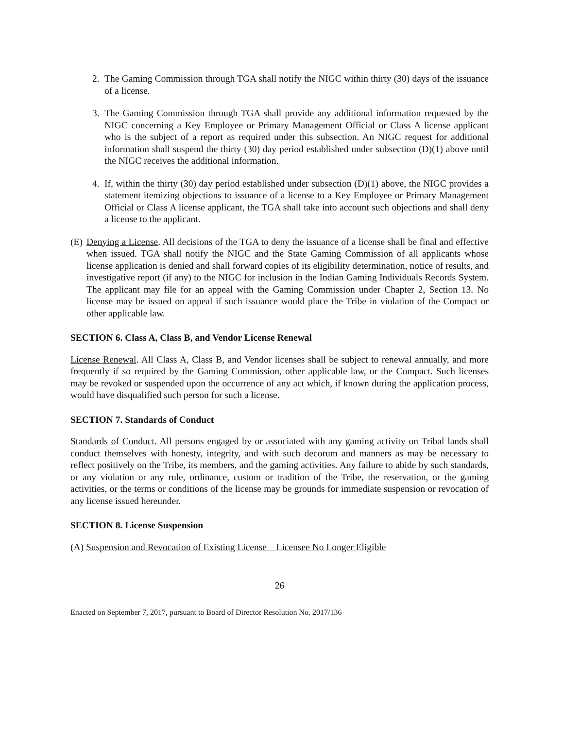2. The Gaming Commission through TGA shall notify the NIGC within thirty (30) days of the issuance of a license.
3. The Gaming Commission through TGA shall provide any additional information requested by the NIGC concerning a Key Employee or Primary Management Official or Class A license applicant who is the subject of a report as required under this subsection. An NIGC request for additional information shall suspend the thirty (30) day period established under subsection (D)(1) above until the NIGC receives the additional information.
4. If, within the thirty (30) day period established under subsection (D)(1) above, the NIGC provides a statement itemizing objections to issuance of a license to a Key Employee or Primary Management Official or Class A license applicant, the TGA shall take into account such objections and shall deny a license to the applicant.
(E)
Denying a License. All decisions of the TGA to deny the issuance of a license shall be final and effective when issued. TGA shall notify the NIGC and the State Gaming Commission of all applicants whose license application is denied and shall forward copies of its eligibility determination, notice of results, and investigative report (if any) to the NIGC for inclusion in the Indian Gaming Individuals Records System. The applicant may file for an appeal with the Gaming Commission under Chapter 2, Section 13. No license may be issued on appeal if such issuance would place the Tribe in violation of the Compact or other applicable law.
SECTION 6. Class A, Class B, and Vendor License Renewal
License Renewal. All Class A, Class B, and Vendor licenses shall be subject to renewal annually, and more frequently if so required by the Gaming Commission, other applicable law, or the Compact. Such licenses may be revoked or suspended upon the occurrence of any act which, if known during the application process, would have disqualified such person for such a license.
SECTION 7. Standards of Conduct
Standards of Conduct. All persons engaged by or associated with any gaming activity on Tribal lands shall conduct themselves with honesty, integrity, and with such decorum and manners as may be necessary to reflect positively on the Tribe, its members, and the gaming activities. Any failure to abide by such standards, or any violation or any rule, ordinance, custom or tradition of the Tribe, the reservation, or the gaming activities, or the terms or conditions of the license may be grounds for immediate suspension or revocation of any license issued hereunder.
SECTION 8. License Suspension
(A) Suspension and Revocation of Existing License – Licensee No Longer Eligible
26
Enacted on September 7, 2017, pursuant to Board of Director Resolution No. 2017/136